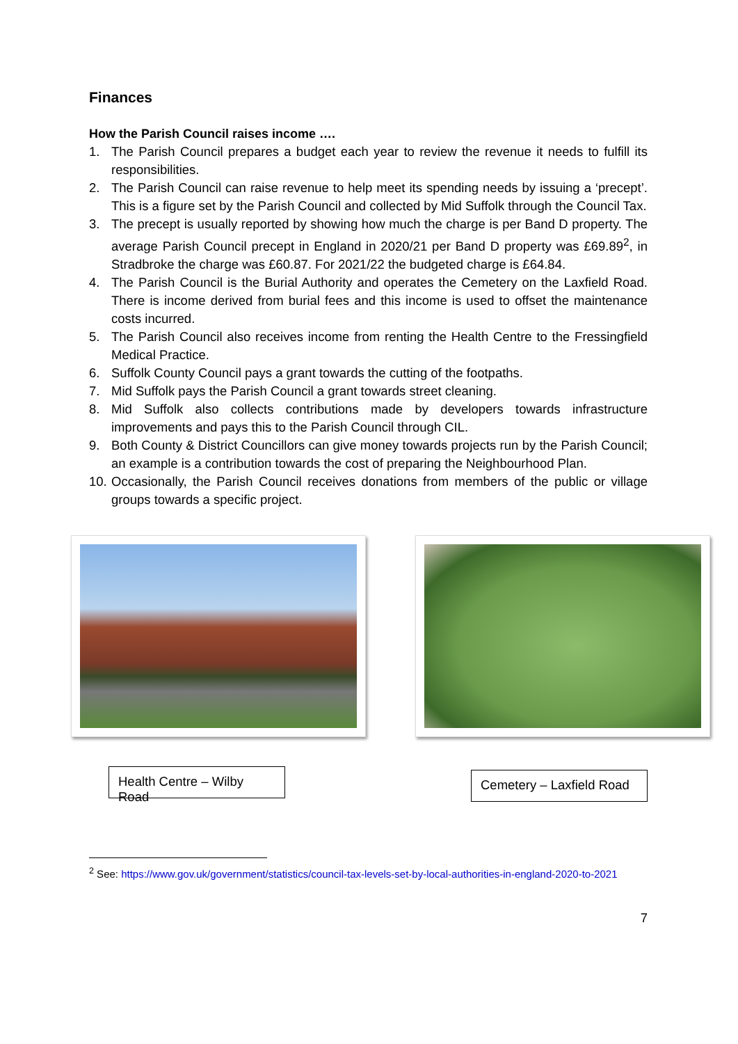Finances
How the Parish Council raises income ….
1. The Parish Council prepares a budget each year to review the revenue it needs to fulfill its responsibilities.
2. The Parish Council can raise revenue to help meet its spending needs by issuing a ‘precept’. This is a figure set by the Parish Council and collected by Mid Suffolk through the Council Tax.
3. The precept is usually reported by showing how much the charge is per Band D property. The average Parish Council precept in England in 2020/21 per Band D property was £69.89<sup>2</sup>, in Stradbroke the charge was £60.87. For 2021/22 the budgeted charge is £64.84.
4. The Parish Council is the Burial Authority and operates the Cemetery on the Laxfield Road. There is income derived from burial fees and this income is used to offset the maintenance costs incurred.
5. The Parish Council also receives income from renting the Health Centre to the Fressingfield Medical Practice.
6. Suffolk County Council pays a grant towards the cutting of the footpaths.
7. Mid Suffolk pays the Parish Council a grant towards street cleaning.
8. Mid Suffolk also collects contributions made by developers towards infrastructure improvements and pays this to the Parish Council through CIL.
9. Both County & District Councillors can give money towards projects run by the Parish Council; an example is a contribution towards the cost of preparing the Neighbourhood Plan.
10. Occasionally, the Parish Council receives donations from members of the public or village groups towards a specific project.
Health Centre – Wilby Road
Cemetery – Laxfield Road
<sup>2</sup> See: https://www.gov.uk/government/statistics/council-tax-levels-set-by-local-authorities-in-england-2020-to-2021
7